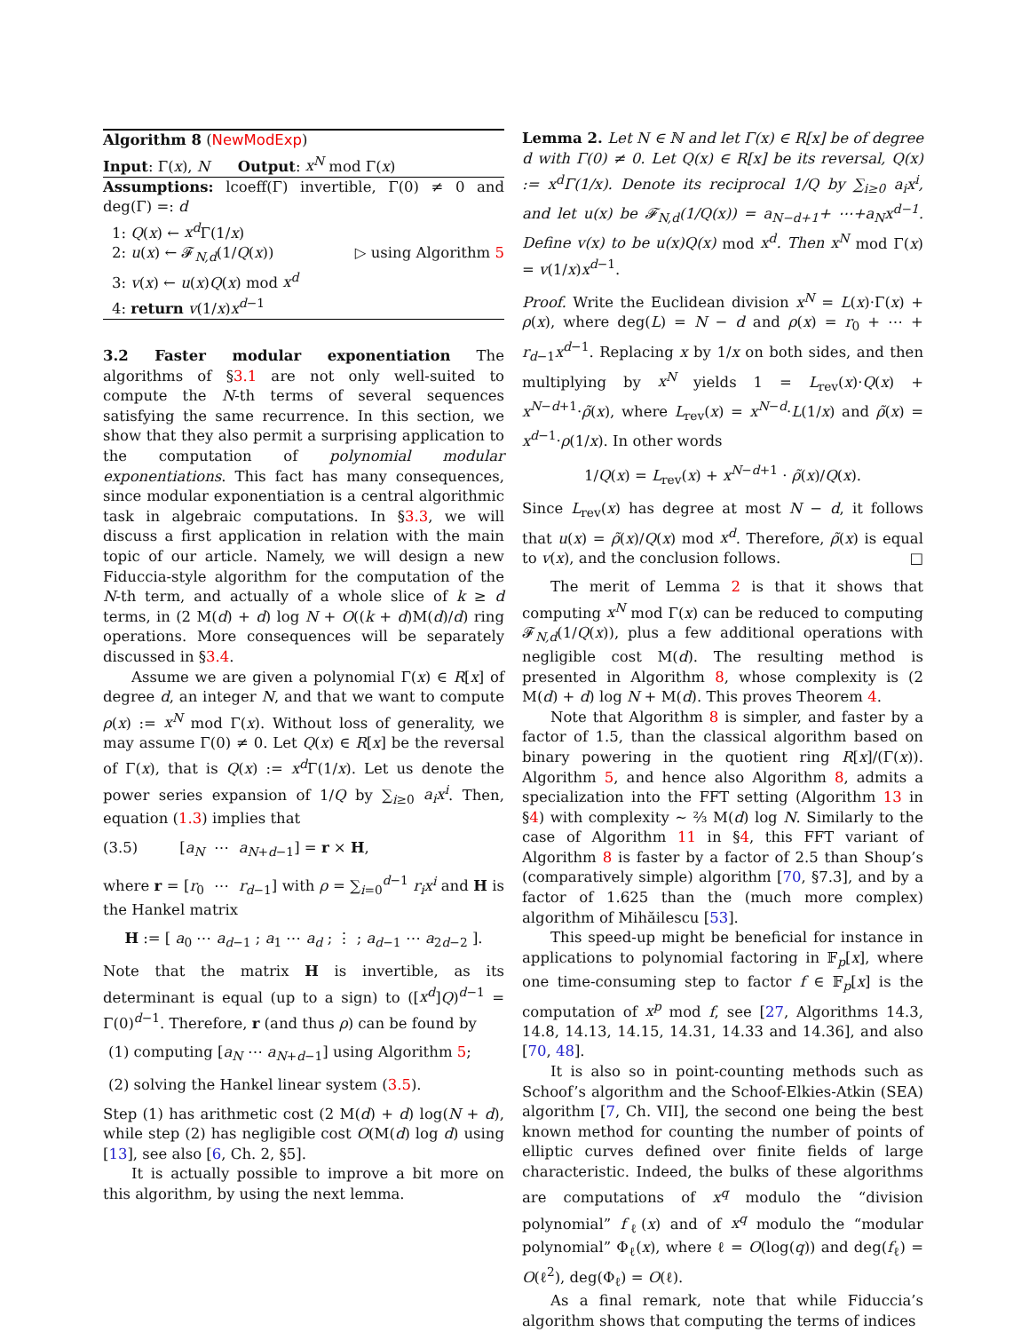Algorithm 8 (NewModExp)
Input: Γ(x), N Output: x<sup>N</sup> mod Γ(x)
Assumptions: lcoeff(Γ) invertible, Γ(0) ≠ 0 and deg(Γ) =: d
1: Q(x) ← x<sup>d</sup> Γ(1/x)
2: u(x) ← 𝓕<sub>N,d</sub>(1/Q(x)) ▷ using Algorithm 5
3: v(x) ← u(x)Q(x) mod x<sup>d</sup>
4: return v(1/x)x<sup>d−1</sup>
3.2 Faster modular exponentiation The algorithms of §3.1 are not only well-suited to compute the N-th terms of several sequences satisfying the same recurrence. In this section, we show that they also permit a surprising application to the computation of polynomial modular exponentiations. This fact has many consequences, since modular exponentiation is a central algorithmic task in algebraic computations. In §3.3, we will discuss a first application in relation with the main topic of our article. Namely, we will design a new Fiduccia-style algorithm for the computation of the N-th term, and actually of a whole slice of k ≥ d terms, in (2 M(d) + d) log N + O((k + d)M(d)/d) ring operations. More consequences will be separately discussed in §3.4.
Assume we are given a polynomial Γ(x) ∈ R[x] of degree d, an integer N, and that we want to compute ρ(x) := x<sup>N</sup> mod Γ(x). Without loss of generality, we may assume Γ(0) ≠ 0. Let Q(x) ∈ R[x] be the reversal of Γ(x), that is Q(x) := x<sup>d</sup> Γ(1/x). Let us denote the power series expansion of 1/Q by ∑<sub>i≥0</sub> a<sub>i</sub>x<sup>i</sup>. Then, equation (1.3) implies that
(3.5) [a<sub>N</sub> ⋯ a<sub>N+d−1</sub>] = r × H,
where r = [r<sub>0</sub> ⋯ r<sub>d−1</sub>] with ρ = ∑<sub>i=0</sub><sup>d−1</sup> r<sub>i</sub>x<sup>i</sup> and H is the Hankel matrix
H := [ a<sub>0</sub> ⋯ a<sub>d−1</sub> ; a<sub>1</sub> ⋯ a<sub>d</sub> ; ⋮ ; a<sub>d−1</sub> ⋯ a<sub>2d−2</sub> ].
Note that the matrix H is invertible, as its determinant is equal (up to a sign) to ([x<sup>d</sup>]Q)<sup>d−1</sup> = Γ(0)<sup>d−1</sup>. Therefore, r (and thus ρ) can be found by
(1) computing [a<sub>N</sub> ⋯ a<sub>N+d−1</sub>] using Algorithm 5;
(2) solving the Hankel linear system (3.5).
Step (1) has arithmetic cost (2 M(d) + d) log(N + d), while step (2) has negligible cost O(M(d) log d) using [13], see also [6, Ch. 2, §5].
It is actually possible to improve a bit more on this algorithm, by using the next lemma.
Lemma 2. Let N ∈ ℕ and let Γ(x) ∈ R[x] be of degree d with Γ(0) ≠ 0. Let Q(x) ∈ R[x] be its reversal, Q(x) := x<sup>d</sup>Γ(1/x). Denote its reciprocal 1/Q by ∑<sub>i≥0</sub> a<sub>i</sub>x<sup>i</sup>, and let u(x) be 𝓕<sub>N,d</sub>(1/Q(x)) = a<sub>N−d+1</sub>+ ⋯+a<sub>N</sub>x<sup>d−1</sup>. Define v(x) to be u(x)Q(x) mod x<sup>d</sup>. Then x<sup>N</sup> mod Γ(x) = v(1/x)x<sup>d−1</sup>.
Proof. Write the Euclidean division x<sup>N</sup> = L(x)·Γ(x) + ρ(x), where deg(L) = N − d and ρ(x) = r<sub>0</sub> + ⋯ + r<sub>d−1</sub>x<sup>d−1</sup>. Replacing x by 1/x on both sides, and then multiplying by x<sup>N</sup> yields 1 = L<sub>rev</sub>(x)·Q(x) + x<sup>N−d+1</sup>·ρ̃(x), where L<sub>rev</sub>(x) = x<sup>N−d</sup>·L(1/x) and ρ̃(x) = x<sup>d−1</sup>·ρ(1/x). In other words
1/Q(x) = L<sub>rev</sub>(x) + x<sup>N−d+1</sup> · ρ̃(x)/Q(x).
Since L<sub>rev</sub>(x) has degree at most N − d, it follows that u(x) = ρ̃(x)/Q(x) mod x<sup>d</sup>. Therefore, ρ̃(x) is equal to v(x), and the conclusion follows. □
The merit of Lemma 2 is that it shows that computing x<sup>N</sup> mod Γ(x) can be reduced to computing 𝓕<sub>N,d</sub>(1/Q(x)), plus a few additional operations with negligible cost M(d). The resulting method is presented in Algorithm 8, whose complexity is (2 M(d) + d) log N + M(d). This proves Theorem 4.
Note that Algorithm 8 is simpler, and faster by a factor of 1.5, than the classical algorithm based on binary powering in the quotient ring R[x]/(Γ(x)). Algorithm 5, and hence also Algorithm 8, admits a specialization into the FFT setting (Algorithm 13 in §4) with complexity ∼ ⅔ M(d) log N. Similarly to the case of Algorithm 11 in §4, this FFT variant of Algorithm 8 is faster by a factor of 2.5 than Shoup’s (comparatively simple) algorithm [70, §7.3], and by a factor of 1.625 than the (much more complex) algorithm of Mihăilescu [53].
This speed-up might be beneficial for instance in applications to polynomial factoring in 𝔽<sub>p</sub>[x], where one time-consuming step to factor f ∈ 𝔽<sub>p</sub>[x] is the computation of x<sup>p</sup> mod f, see [27, Algorithms 14.3, 14.8, 14.13, 14.15, 14.31, 14.33 and 14.36], and also [70, 48].
It is also so in point-counting methods such as Schoof’s algorithm and the Schoof-Elkies-Atkin (SEA) algorithm [7, Ch. VII], the second one being the best known method for counting the number of points of elliptic curves defined over finite fields of large characteristic. Indeed, the bulks of these algorithms are computations of x<sup>q</sup> modulo the “division polynomial” f<sub>ℓ</sub>(x) and of x<sup>q</sup> modulo the “modular polynomial” Φ<sub>ℓ</sub>(x), where ℓ = O(log(q)) and deg(f<sub>ℓ</sub>) = O(ℓ<sup>2</sup>), deg(Φ<sub>ℓ</sub>) = O(ℓ).
As a final remark, note that while Fiduccia’s algorithm shows that computing the terms of indices